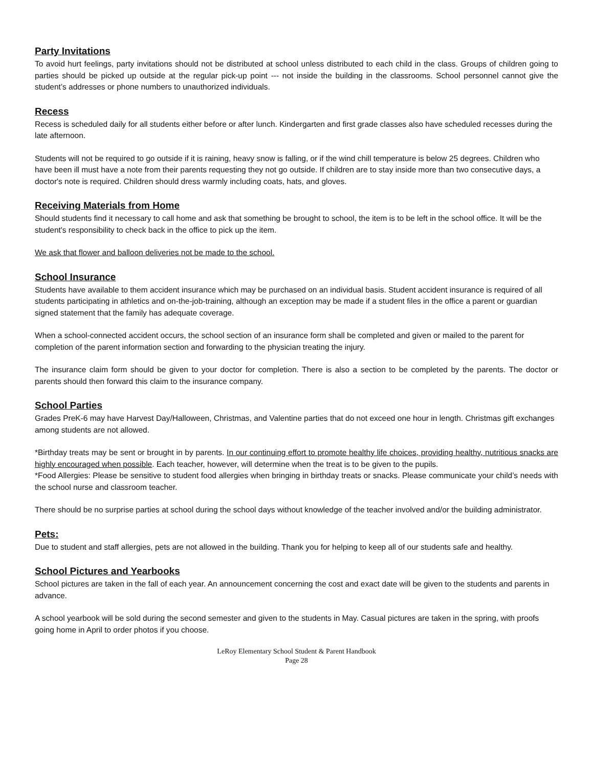Party Invitations
To avoid hurt feelings, party invitations should not be distributed at school unless distributed to each child in the class. Groups of children going to parties should be picked up outside at the regular pick-up point --- not inside the building in the classrooms. School personnel cannot give the student’s addresses or phone numbers to unauthorized individuals.
Recess
Recess is scheduled daily for all students either before or after lunch. Kindergarten and first grade classes also have scheduled recesses during the late afternoon.
Students will not be required to go outside if it is raining, heavy snow is falling, or if the wind chill temperature is below 25 degrees. Children who have been ill must have a note from their parents requesting they not go outside. If children are to stay inside more than two consecutive days, a doctor's note is required. Children should dress warmly including coats, hats, and gloves.
Receiving Materials from Home
Should students find it necessary to call home and ask that something be brought to school, the item is to be left in the school office. It will be the student's responsibility to check back in the office to pick up the item.
We ask that flower and balloon deliveries not be made to the school.
School Insurance
Students have available to them accident insurance which may be purchased on an individual basis. Student accident insurance is required of all students participating in athletics and on-the-job-training, although an exception may be made if a student files in the office a parent or guardian signed statement that the family has adequate coverage.
When a school-connected accident occurs, the school section of an insurance form shall be completed and given or mailed to the parent for completion of the parent information section and forwarding to the physician treating the injury.
The insurance claim form should be given to your doctor for completion. There is also a section to be completed by the parents. The doctor or parents should then forward this claim to the insurance company.
School Parties
Grades PreK-6 may have Harvest Day/Halloween, Christmas, and Valentine parties that do not exceed one hour in length. Christmas gift exchanges among students are not allowed.
*Birthday treats may be sent or brought in by parents. In our continuing effort to promote healthy life choices, providing healthy, nutritious snacks are highly encouraged when possible. Each teacher, however, will determine when the treat is to be given to the pupils.
*Food Allergies: Please be sensitive to student food allergies when bringing in birthday treats or snacks. Please communicate your child’s needs with the school nurse and classroom teacher.
There should be no surprise parties at school during the school days without knowledge of the teacher involved and/or the building administrator.
Pets:
Due to student and staff allergies, pets are not allowed in the building. Thank you for helping to keep all of our students safe and healthy.
School Pictures and Yearbooks
School pictures are taken in the fall of each year. An announcement concerning the cost and exact date will be given to the students and parents in advance.
A school yearbook will be sold during the second semester and given to the students in May. Casual pictures are taken in the spring, with proofs going home in April to order photos if you choose.
LeRoy Elementary School Student & Parent Handbook
Page 28